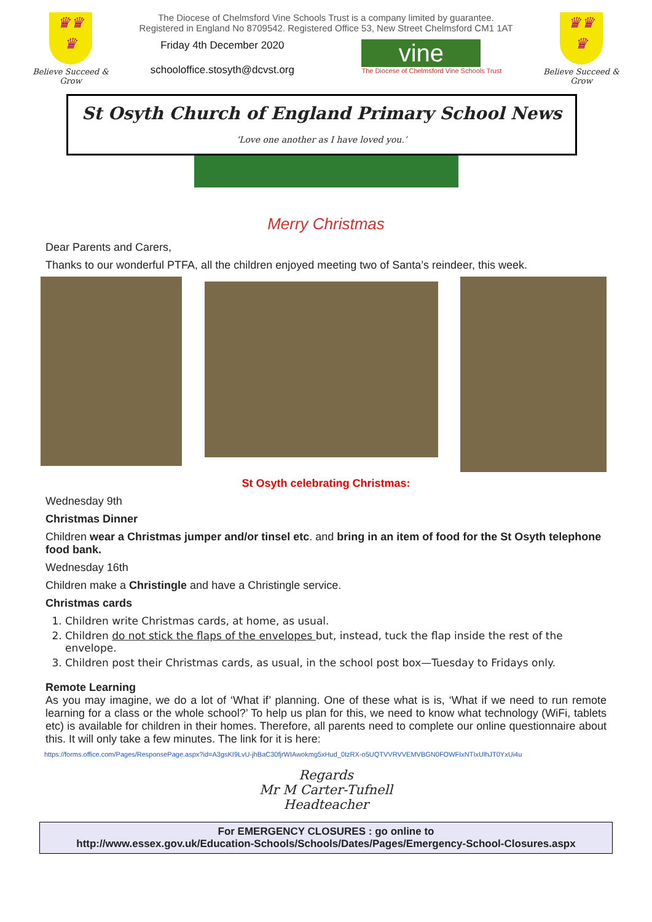♛♛
♛
Believe Succeed & Grow
The Diocese of Chelmsford Vine Schools Trust is a company limited by guarantee.
Registered in England No 8709542. Registered Office 53, New Street Chelmsford CM1 1AT
Friday 4th December 2020
schooloffice.stosyth@dcvst.org
vine
The Diocese of Chelmsford Vine Schools Trust
♛♛
♛
Believe Succeed & Grow
St Osyth Church of England Primary School News
‘Love one another as I have loved you.’
Merry Christmas
Dear Parents and Carers,
Thanks to our wonderful PTFA, all the children enjoyed meeting two of Santa’s reindeer, this week.
St Osyth celebrating Christmas:
Wednesday 9th
Christmas Dinner
Children wear a Christmas jumper and/or tinsel etc. and bring in an item of food for the St Osyth telephone food bank.
Wednesday 16th
Children make a Christingle and have a Christingle service.
Christmas cards
1. Children write Christmas cards, at home, as usual.
2. Children do not stick the flaps of the envelopes but, instead, tuck the flap inside the rest of the envelope.
3. Children post their Christmas cards, as usual, in the school post box—Tuesday to Fridays only.
Remote Learning
As you may imagine, we do a lot of ‘What if’ planning. One of these what is is, ‘What if we need to run remote learning for a class or the whole school?’ To help us plan for this, we need to know what technology (WiFi, tablets etc) is available for children in their homes. Therefore, all parents need to complete our online questionnaire about this. It will only take a few minutes. The link for it is here:
https://forms.office.com/Pages/ResponsePage.aspx?id=A3gsKI9LvU-jhBaC30fjrWIAwokmg5xHud_0IzRX-o5UQTVVRVVEMVBGN0FOWFIxNTIxUlhJT0YxUi4u
Regards
Mr M Carter-Tufnell
Headteacher
For EMERGENCY CLOSURES : go online to
http://www.essex.gov.uk/Education-Schools/Schools/Dates/Pages/Emergency-School-Closures.aspx